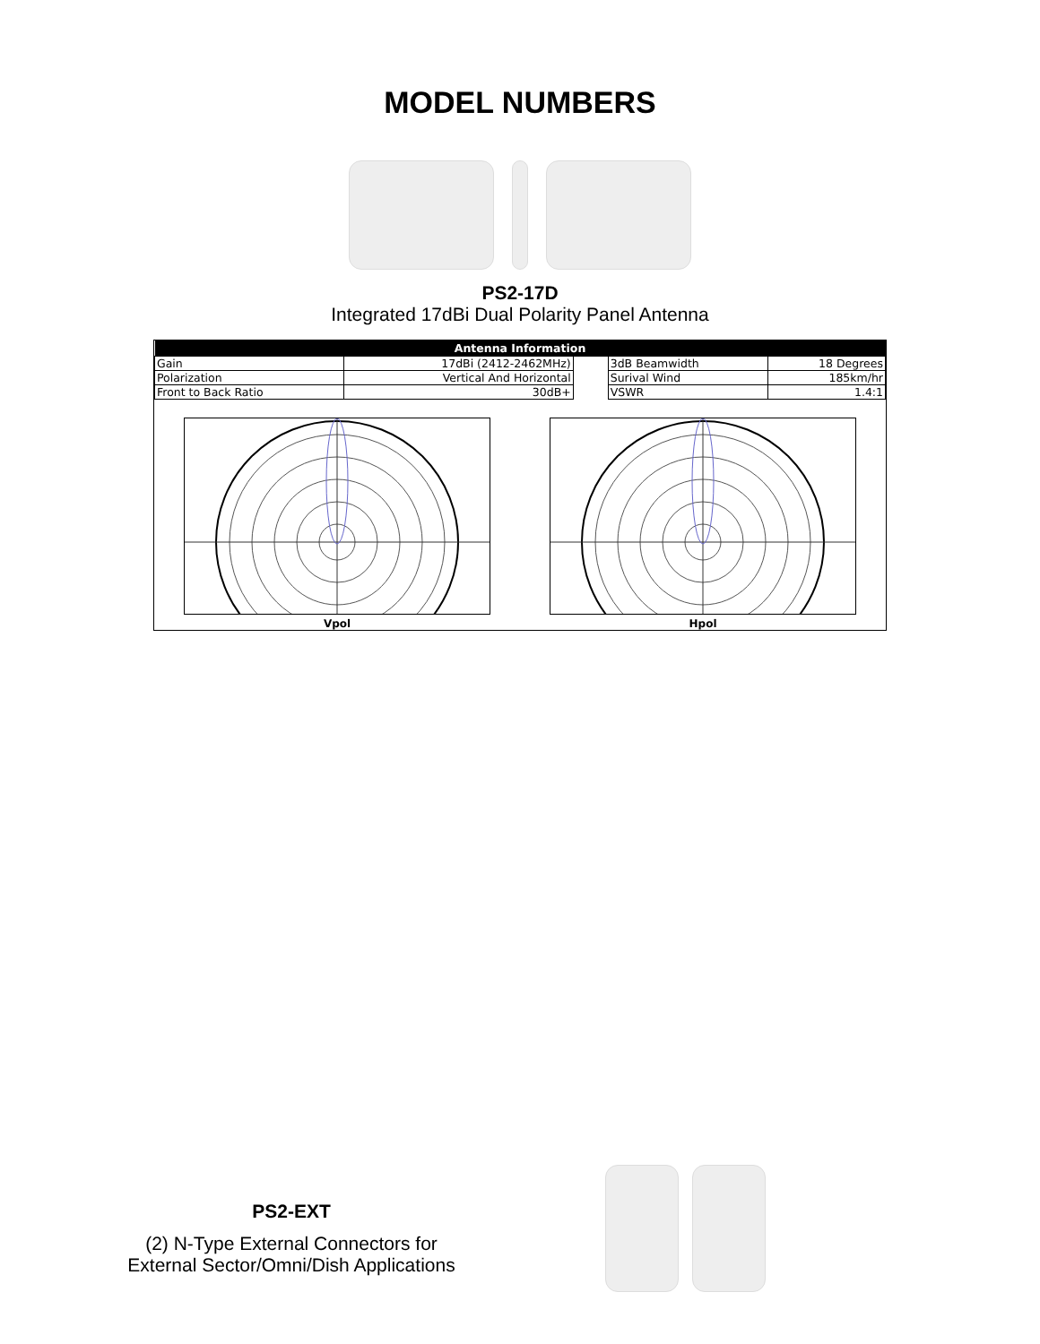MODEL NUMBERS
PS2-17D
Integrated 17dBi Dual Polarity Panel Antenna
| Antenna Information | | | | |
| --- | --- | --- | --- | --- |
| Gain | 17dBi (2412-2462MHz) | | 3dB Beamwidth | 18 Degrees |
| Polarization | Vertical And Horizontal | | Surival Wind | 185km/hr |
| Front to Back Ratio | 30dB+ | | VSWR | 1.4:1 |
Vpol Hpol
PS2-EXT
(2) N-Type External Connectors for
External Sector/Omni/Dish Applications